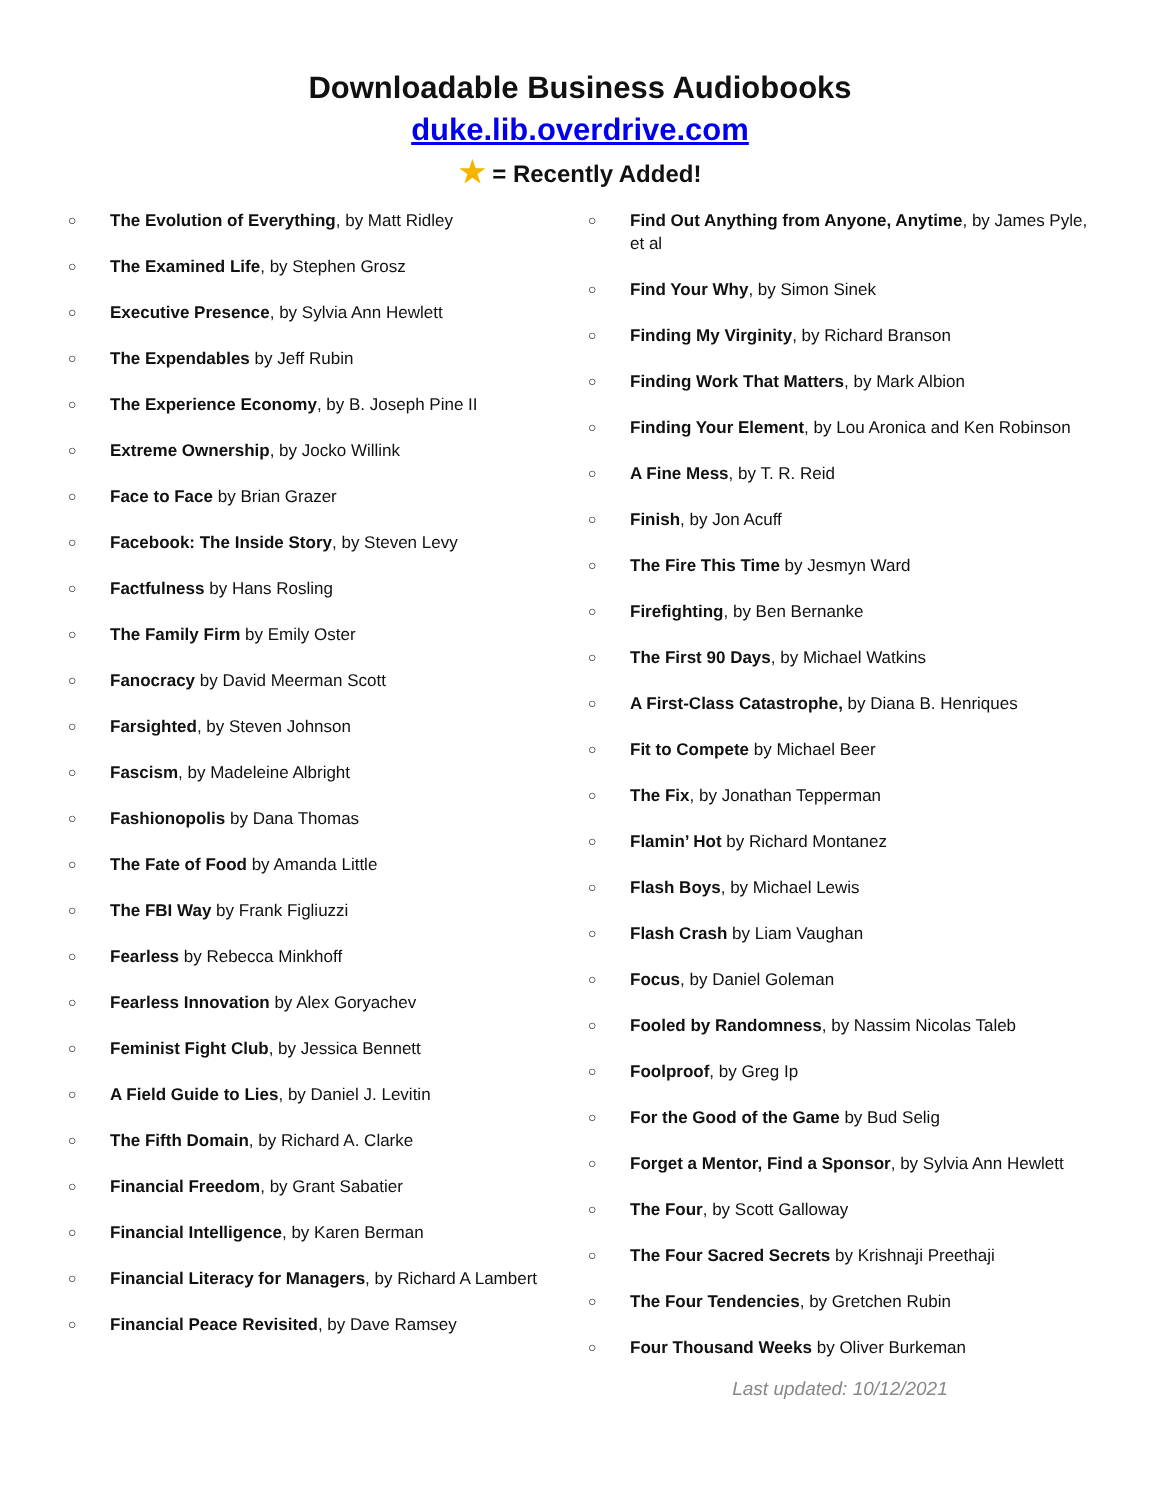Downloadable Business Audiobooks
duke.lib.overdrive.com
★ = Recently Added!
○ The Evolution of Everything, by Matt Ridley
○ The Examined Life, by Stephen Grosz
○ Executive Presence, by Sylvia Ann Hewlett
○ The Expendables by Jeff Rubin
○ The Experience Economy, by B. Joseph Pine II
○ Extreme Ownership, by Jocko Willink
○ Face to Face by Brian Grazer
○ Facebook: The Inside Story, by Steven Levy
○ Factfulness by Hans Rosling
○ The Family Firm by Emily Oster
○ Fanocracy by David Meerman Scott
○ Farsighted, by Steven Johnson
○ Fascism, by Madeleine Albright
○ Fashionopolis by Dana Thomas
○ The Fate of Food by Amanda Little
○ The FBI Way by Frank Figliuzzi
○ Fearless by Rebecca Minkhoff
○ Fearless Innovation by Alex Goryachev
○ Feminist Fight Club, by Jessica Bennett
○ A Field Guide to Lies, by Daniel J. Levitin
○ The Fifth Domain, by Richard A. Clarke
○ Financial Freedom, by Grant Sabatier
○ Financial Intelligence, by Karen Berman
○ Financial Literacy for Managers, by Richard A Lambert
○ Financial Peace Revisited, by Dave Ramsey
○ Find Out Anything from Anyone, Anytime, by James Pyle, et al
○ Find Your Why, by Simon Sinek
○ Finding My Virginity, by Richard Branson
○ Finding Work That Matters, by Mark Albion
○ Finding Your Element, by Lou Aronica and Ken Robinson
○ A Fine Mess, by T. R. Reid
○ Finish, by Jon Acuff
○ The Fire This Time by Jesmyn Ward
○ Firefighting, by Ben Bernanke
○ The First 90 Days, by Michael Watkins
○ A First-Class Catastrophe, by Diana B. Henriques
○ Fit to Compete by Michael Beer
○ The Fix, by Jonathan Tepperman
○ Flamin’ Hot by Richard Montanez
○ Flash Boys, by Michael Lewis
○ Flash Crash by Liam Vaughan
○ Focus, by Daniel Goleman
○ Fooled by Randomness, by Nassim Nicolas Taleb
○ Foolproof, by Greg Ip
○ For the Good of the Game by Bud Selig
○ Forget a Mentor, Find a Sponsor, by Sylvia Ann Hewlett
○ The Four, by Scott Galloway
○ The Four Sacred Secrets by Krishnaji Preethaji
○ The Four Tendencies, by Gretchen Rubin
○ Four Thousand Weeks by Oliver Burkeman
Last updated: 10/12/2021